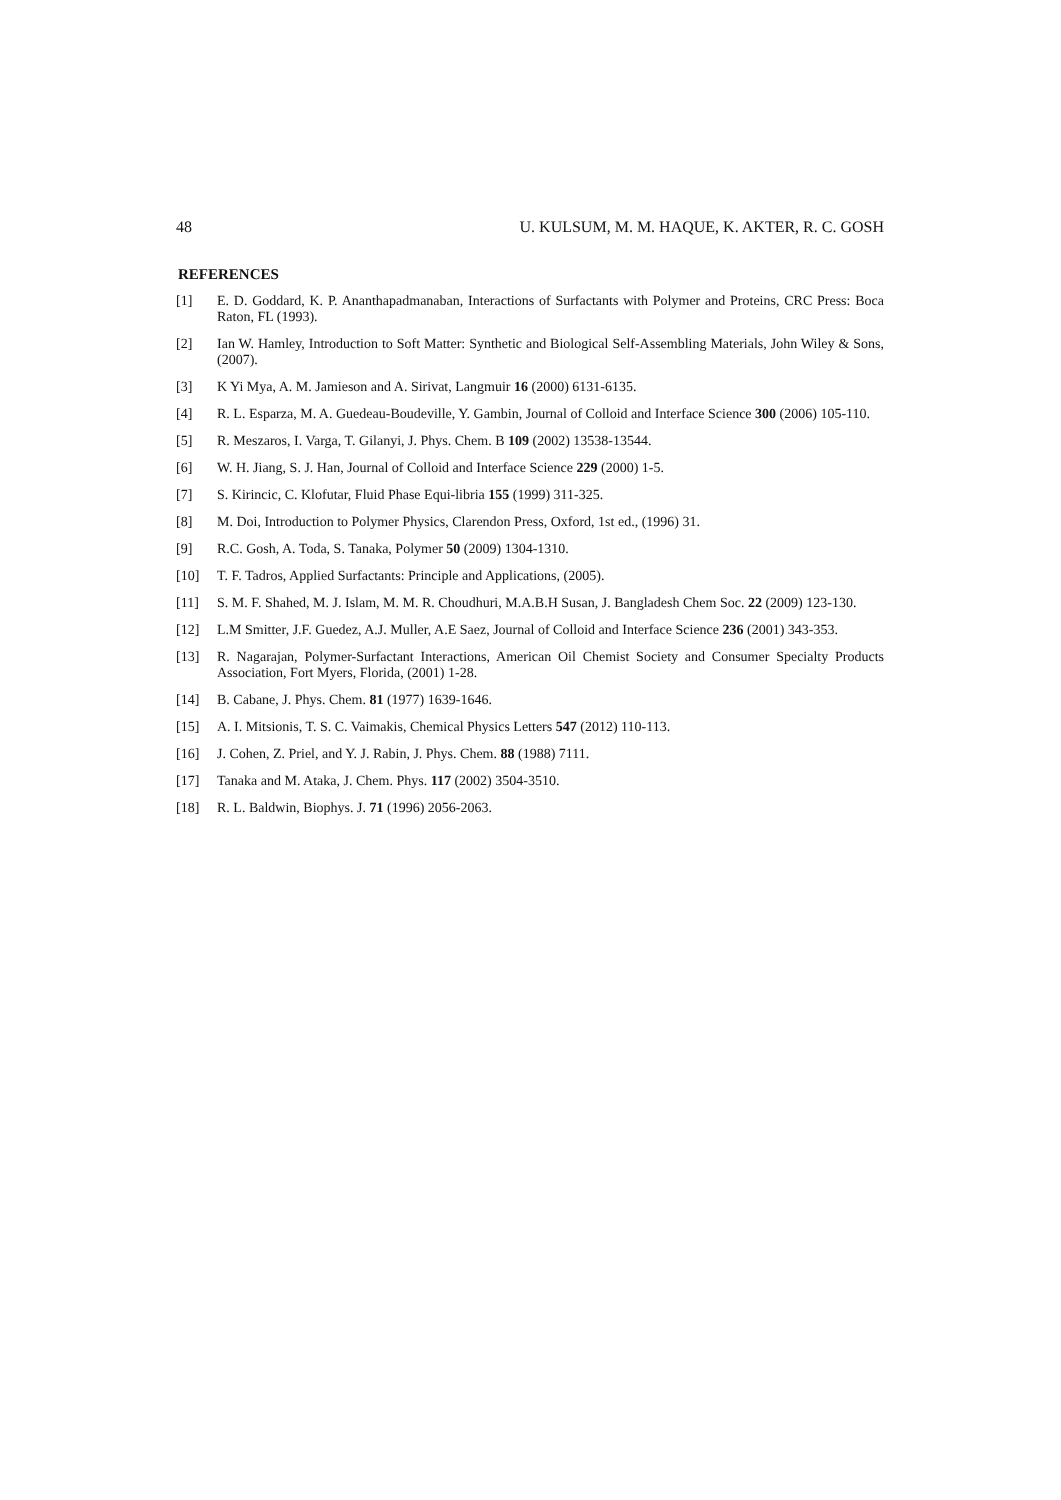48 U. KULSUM, M. M. HAQUE, K. AKTER, R. C. GOSH
REFERENCES
[1] E. D. Goddard, K. P. Ananthapadmanaban, Interactions of Surfactants with Polymer and Proteins, CRC Press: Boca Raton, FL (1993).
[2] Ian W. Hamley, Introduction to Soft Matter: Synthetic and Biological Self-Assembling Materials, John Wiley & Sons, (2007).
[3] K Yi Mya, A. M. Jamieson and A. Sirivat, Langmuir 16 (2000) 6131-6135.
[4] R. L. Esparza, M. A. Guedeau-Boudeville, Y. Gambin, Journal of Colloid and Interface Science 300 (2006) 105-110.
[5] R. Meszaros, I. Varga, T. Gilanyi, J. Phys. Chem. B 109 (2002) 13538-13544.
[6] W. H. Jiang, S. J. Han, Journal of Colloid and Interface Science 229 (2000) 1-5.
[7] S. Kirincic, C. Klofutar, Fluid Phase Equi-libria 155 (1999) 311-325.
[8] M. Doi, Introduction to Polymer Physics, Clarendon Press, Oxford, 1st ed., (1996) 31.
[9] R.C. Gosh, A. Toda, S. Tanaka, Polymer 50 (2009) 1304-1310.
[10] T. F. Tadros, Applied Surfactants: Principle and Applications, (2005).
[11] S. M. F. Shahed, M. J. Islam, M. M. R. Choudhuri, M.A.B.H Susan, J. Bangladesh Chem Soc. 22 (2009) 123-130.
[12] L.M Smitter, J.F. Guedez, A.J. Muller, A.E Saez, Journal of Colloid and Interface Science 236 (2001) 343-353.
[13] R. Nagarajan, Polymer-Surfactant Interactions, American Oil Chemist Society and Consumer Specialty Products Association, Fort Myers, Florida, (2001) 1-28.
[14] B. Cabane, J. Phys. Chem. 81 (1977) 1639-1646.
[15] A. I. Mitsionis, T. S. C. Vaimakis, Chemical Physics Letters 547 (2012) 110-113.
[16] J. Cohen, Z. Priel, and Y. J. Rabin, J. Phys. Chem. 88 (1988) 7111.
[17] Tanaka and M. Ataka, J. Chem. Phys. 117 (2002) 3504-3510.
[18] R. L. Baldwin, Biophys. J. 71 (1996) 2056-2063.